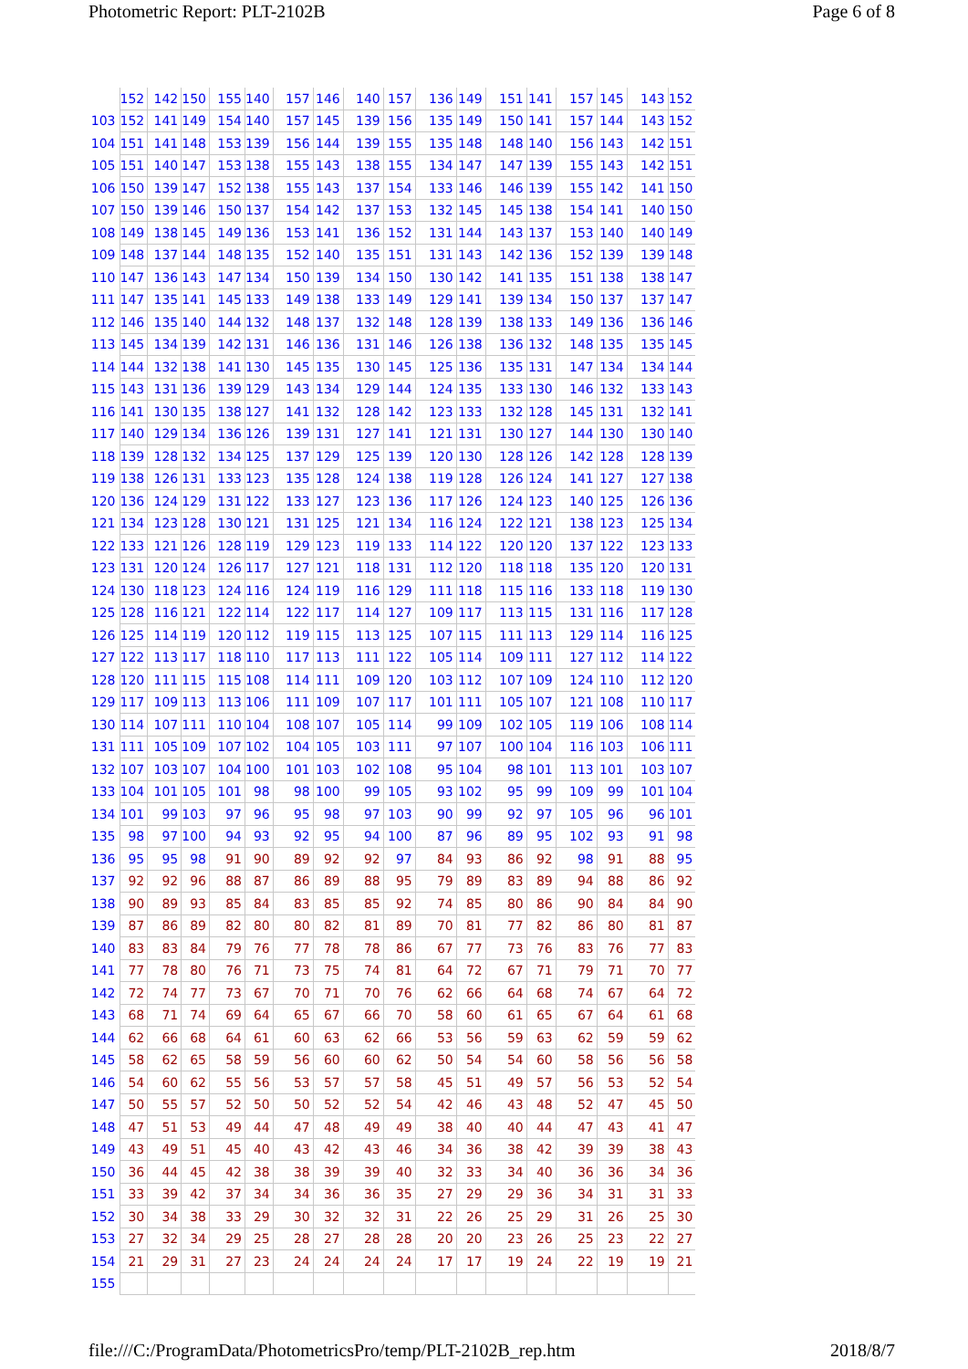Photometric Report: PLT-2102B Page 6 of 8
| | 152 | 142 | 150 | 155 | 140 | 157 | 146 | 140 | 157 | 136 | 149 | 151 | 141 | 157 | 145 | 143 | 152 |
| 103 | 152 | 141 | 149 | 154 | 140 | 157 | 145 | 139 | 156 | 135 | 149 | 150 | 141 | 157 | 144 | 143 | 152 |
| 104 | 151 | 141 | 148 | 153 | 139 | 156 | 144 | 139 | 155 | 135 | 148 | 148 | 140 | 156 | 143 | 142 | 151 |
| 105 | 151 | 140 | 147 | 153 | 138 | 155 | 143 | 138 | 155 | 134 | 147 | 147 | 139 | 155 | 143 | 142 | 151 |
| 106 | 150 | 139 | 147 | 152 | 138 | 155 | 143 | 137 | 154 | 133 | 146 | 146 | 139 | 155 | 142 | 141 | 150 |
| 107 | 150 | 139 | 146 | 150 | 137 | 154 | 142 | 137 | 153 | 132 | 145 | 145 | 138 | 154 | 141 | 140 | 150 |
| 108 | 149 | 138 | 145 | 149 | 136 | 153 | 141 | 136 | 152 | 131 | 144 | 143 | 137 | 153 | 140 | 140 | 149 |
| 109 | 148 | 137 | 144 | 148 | 135 | 152 | 140 | 135 | 151 | 131 | 143 | 142 | 136 | 152 | 139 | 139 | 148 |
| 110 | 147 | 136 | 143 | 147 | 134 | 150 | 139 | 134 | 150 | 130 | 142 | 141 | 135 | 151 | 138 | 138 | 147 |
| 111 | 147 | 135 | 141 | 145 | 133 | 149 | 138 | 133 | 149 | 129 | 141 | 139 | 134 | 150 | 137 | 137 | 147 |
| 112 | 146 | 135 | 140 | 144 | 132 | 148 | 137 | 132 | 148 | 128 | 139 | 138 | 133 | 149 | 136 | 136 | 146 |
| 113 | 145 | 134 | 139 | 142 | 131 | 146 | 136 | 131 | 146 | 126 | 138 | 136 | 132 | 148 | 135 | 135 | 145 |
| 114 | 144 | 132 | 138 | 141 | 130 | 145 | 135 | 130 | 145 | 125 | 136 | 135 | 131 | 147 | 134 | 134 | 144 |
| 115 | 143 | 131 | 136 | 139 | 129 | 143 | 134 | 129 | 144 | 124 | 135 | 133 | 130 | 146 | 132 | 133 | 143 |
| 116 | 141 | 130 | 135 | 138 | 127 | 141 | 132 | 128 | 142 | 123 | 133 | 132 | 128 | 145 | 131 | 132 | 141 |
| 117 | 140 | 129 | 134 | 136 | 126 | 139 | 131 | 127 | 141 | 121 | 131 | 130 | 127 | 144 | 130 | 130 | 140 |
| 118 | 139 | 128 | 132 | 134 | 125 | 137 | 129 | 125 | 139 | 120 | 130 | 128 | 126 | 142 | 128 | 128 | 139 |
| 119 | 138 | 126 | 131 | 133 | 123 | 135 | 128 | 124 | 138 | 119 | 128 | 126 | 124 | 141 | 127 | 127 | 138 |
| 120 | 136 | 124 | 129 | 131 | 122 | 133 | 127 | 123 | 136 | 117 | 126 | 124 | 123 | 140 | 125 | 126 | 136 |
| 121 | 134 | 123 | 128 | 130 | 121 | 131 | 125 | 121 | 134 | 116 | 124 | 122 | 121 | 138 | 123 | 125 | 134 |
| 122 | 133 | 121 | 126 | 128 | 119 | 129 | 123 | 119 | 133 | 114 | 122 | 120 | 120 | 137 | 122 | 123 | 133 |
| 123 | 131 | 120 | 124 | 126 | 117 | 127 | 121 | 118 | 131 | 112 | 120 | 118 | 118 | 135 | 120 | 120 | 131 |
| 124 | 130 | 118 | 123 | 124 | 116 | 124 | 119 | 116 | 129 | 111 | 118 | 115 | 116 | 133 | 118 | 119 | 130 |
| 125 | 128 | 116 | 121 | 122 | 114 | 122 | 117 | 114 | 127 | 109 | 117 | 113 | 115 | 131 | 116 | 117 | 128 |
| 126 | 125 | 114 | 119 | 120 | 112 | 119 | 115 | 113 | 125 | 107 | 115 | 111 | 113 | 129 | 114 | 116 | 125 |
| 127 | 122 | 113 | 117 | 118 | 110 | 117 | 113 | 111 | 122 | 105 | 114 | 109 | 111 | 127 | 112 | 114 | 122 |
| 128 | 120 | 111 | 115 | 115 | 108 | 114 | 111 | 109 | 120 | 103 | 112 | 107 | 109 | 124 | 110 | 112 | 120 |
| 129 | 117 | 109 | 113 | 113 | 106 | 111 | 109 | 107 | 117 | 101 | 111 | 105 | 107 | 121 | 108 | 110 | 117 |
| 130 | 114 | 107 | 111 | 110 | 104 | 108 | 107 | 105 | 114 | 99 | 109 | 102 | 105 | 119 | 106 | 108 | 114 |
| 131 | 111 | 105 | 109 | 107 | 102 | 104 | 105 | 103 | 111 | 97 | 107 | 100 | 104 | 116 | 103 | 106 | 111 |
| 132 | 107 | 103 | 107 | 104 | 100 | 101 | 103 | 102 | 108 | 95 | 104 | 98 | 101 | 113 | 101 | 103 | 107 |
| 133 | 104 | 101 | 105 | 101 | 98 | 98 | 100 | 99 | 105 | 93 | 102 | 95 | 99 | 109 | 99 | 101 | 104 |
| 134 | 101 | 99 | 103 | 97 | 96 | 95 | 98 | 97 | 103 | 90 | 99 | 92 | 97 | 105 | 96 | 96 | 101 |
| 135 | 98 | 97 | 100 | 94 | 93 | 92 | 95 | 94 | 100 | 87 | 96 | 89 | 95 | 102 | 93 | 91 | 98 |
| 136 | 95 | 95 | 98 | 91 | 90 | 89 | 92 | 92 | 97 | 84 | 93 | 86 | 92 | 98 | 91 | 88 | 95 |
| 137 | 92 | 92 | 96 | 88 | 87 | 86 | 89 | 88 | 95 | 79 | 89 | 83 | 89 | 94 | 88 | 86 | 92 |
| 138 | 90 | 89 | 93 | 85 | 84 | 83 | 85 | 85 | 92 | 74 | 85 | 80 | 86 | 90 | 84 | 84 | 90 |
| 139 | 87 | 86 | 89 | 82 | 80 | 80 | 82 | 81 | 89 | 70 | 81 | 77 | 82 | 86 | 80 | 81 | 87 |
| 140 | 83 | 83 | 84 | 79 | 76 | 77 | 78 | 78 | 86 | 67 | 77 | 73 | 76 | 83 | 76 | 77 | 83 |
| 141 | 77 | 78 | 80 | 76 | 71 | 73 | 75 | 74 | 81 | 64 | 72 | 67 | 71 | 79 | 71 | 70 | 77 |
| 142 | 72 | 74 | 77 | 73 | 67 | 70 | 71 | 70 | 76 | 62 | 66 | 64 | 68 | 74 | 67 | 64 | 72 |
| 143 | 68 | 71 | 74 | 69 | 64 | 65 | 67 | 66 | 70 | 58 | 60 | 61 | 65 | 67 | 64 | 61 | 68 |
| 144 | 62 | 66 | 68 | 64 | 61 | 60 | 63 | 62 | 66 | 53 | 56 | 59 | 63 | 62 | 59 | 59 | 62 |
| 145 | 58 | 62 | 65 | 58 | 59 | 56 | 60 | 60 | 62 | 50 | 54 | 54 | 60 | 58 | 56 | 56 | 58 |
| 146 | 54 | 60 | 62 | 55 | 56 | 53 | 57 | 57 | 58 | 45 | 51 | 49 | 57 | 56 | 53 | 52 | 54 |
| 147 | 50 | 55 | 57 | 52 | 50 | 50 | 52 | 52 | 54 | 42 | 46 | 43 | 48 | 52 | 47 | 45 | 50 |
| 148 | 47 | 51 | 53 | 49 | 44 | 47 | 48 | 49 | 49 | 38 | 40 | 40 | 44 | 47 | 43 | 41 | 47 |
| 149 | 43 | 49 | 51 | 45 | 40 | 43 | 42 | 43 | 46 | 34 | 36 | 38 | 42 | 39 | 39 | 38 | 43 |
| 150 | 36 | 44 | 45 | 42 | 38 | 38 | 39 | 39 | 40 | 32 | 33 | 34 | 40 | 36 | 36 | 34 | 36 |
| 151 | 33 | 39 | 42 | 37 | 34 | 34 | 36 | 36 | 35 | 27 | 29 | 29 | 36 | 34 | 31 | 31 | 33 |
| 152 | 30 | 34 | 38 | 33 | 29 | 30 | 32 | 32 | 31 | 22 | 26 | 25 | 29 | 31 | 26 | 25 | 30 |
| 153 | 27 | 32 | 34 | 29 | 25 | 28 | 27 | 28 | 28 | 20 | 20 | 23 | 26 | 25 | 23 | 22 | 27 |
| 154 | 21 | 29 | 31 | 27 | 23 | 24 | 24 | 24 | 24 | 17 | 17 | 19 | 24 | 22 | 19 | 19 | 21 |
| 155 | | | | | | | | | | | | | | | | | |
file:///C:/ProgramData/PhotometricsPro/temp/PLT-2102B_rep.htm 2018/8/7